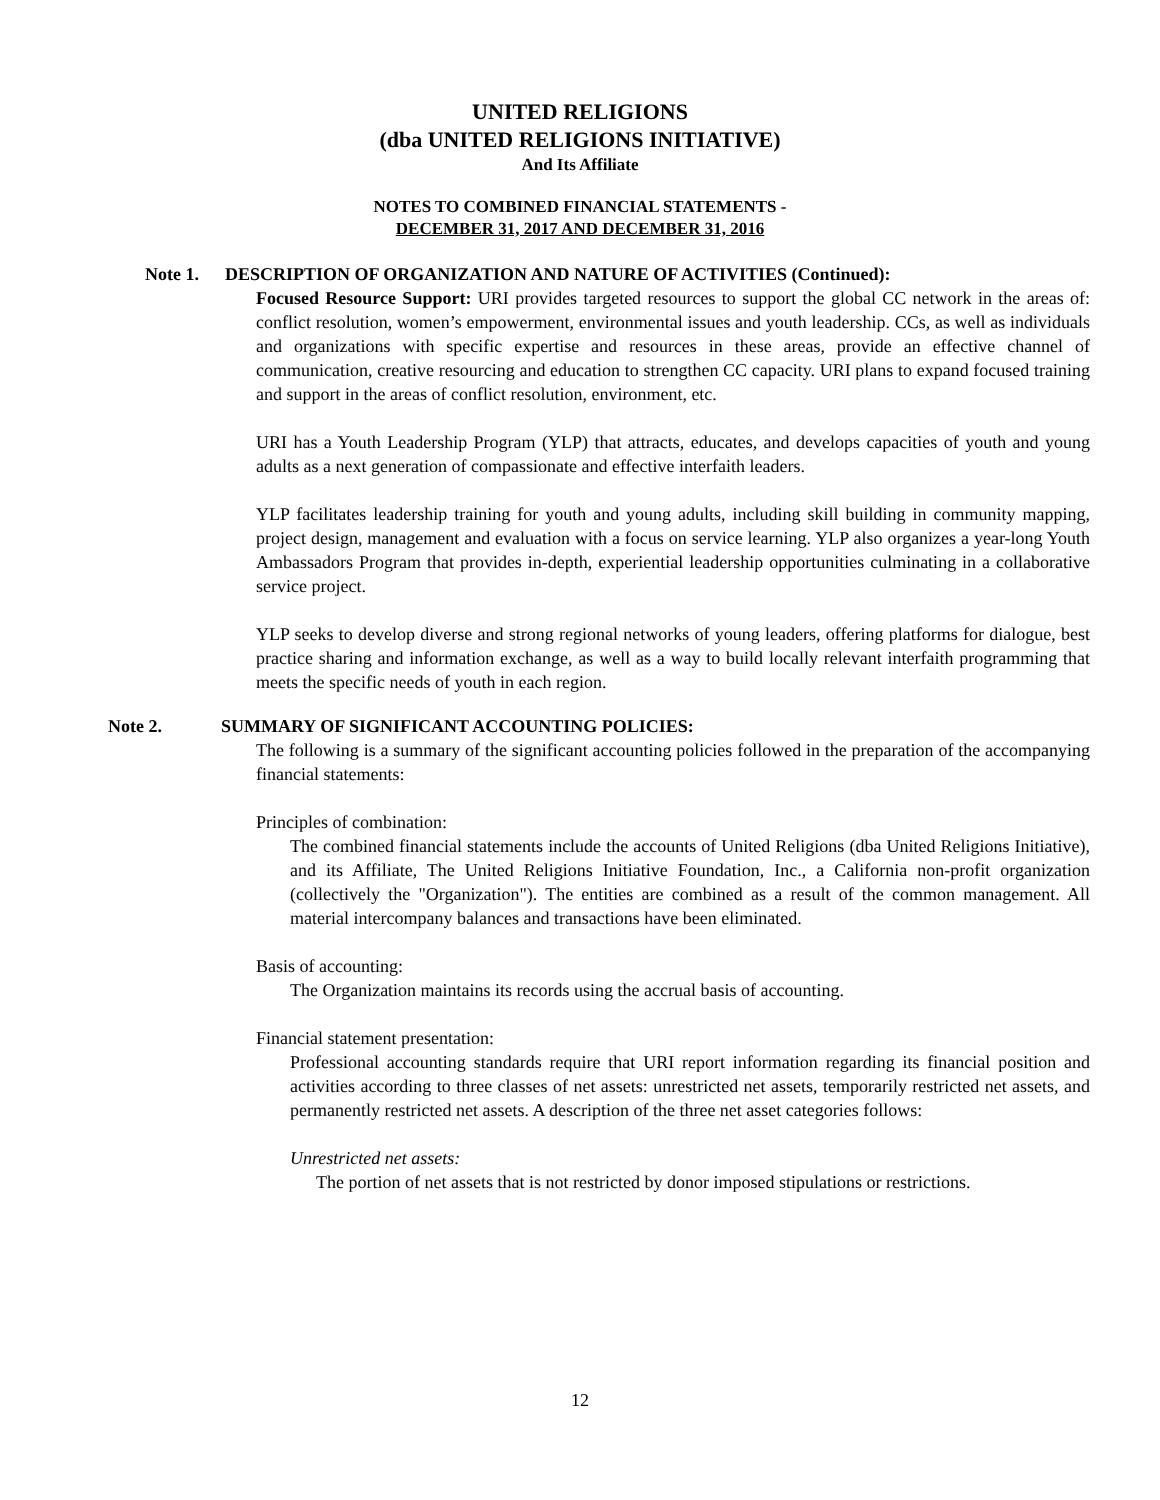UNITED RELIGIONS
(dba UNITED RELIGIONS INITIATIVE)
And Its Affiliate
NOTES TO COMBINED FINANCIAL STATEMENTS -
DECEMBER 31, 2017 AND DECEMBER 31, 2016
Note 1. DESCRIPTION OF ORGANIZATION AND NATURE OF ACTIVITIES (Continued):
Focused Resource Support: URI provides targeted resources to support the global CC network in the areas of: conflict resolution, women’s empowerment, environmental issues and youth leadership. CCs, as well as individuals and organizations with specific expertise and resources in these areas, provide an effective channel of communication, creative resourcing and education to strengthen CC capacity. URI plans to expand focused training and support in the areas of conflict resolution, environment, etc.
URI has a Youth Leadership Program (YLP) that attracts, educates, and develops capacities of youth and young adults as a next generation of compassionate and effective interfaith leaders.
YLP facilitates leadership training for youth and young adults, including skill building in community mapping, project design, management and evaluation with a focus on service learning. YLP also organizes a year-long Youth Ambassadors Program that provides in-depth, experiential leadership opportunities culminating in a collaborative service project.
YLP seeks to develop diverse and strong regional networks of young leaders, offering platforms for dialogue, best practice sharing and information exchange, as well as a way to build locally relevant interfaith programming that meets the specific needs of youth in each region.
Note 2. SUMMARY OF SIGNIFICANT ACCOUNTING POLICIES:
The following is a summary of the significant accounting policies followed in the preparation of the accompanying financial statements:
Principles of combination:
The combined financial statements include the accounts of United Religions (dba United Religions Initiative), and its Affiliate, The United Religions Initiative Foundation, Inc., a California non-profit organization (collectively the "Organization"). The entities are combined as a result of the common management. All material intercompany balances and transactions have been eliminated.
Basis of accounting:
The Organization maintains its records using the accrual basis of accounting.
Financial statement presentation:
Professional accounting standards require that URI report information regarding its financial position and activities according to three classes of net assets: unrestricted net assets, temporarily restricted net assets, and permanently restricted net assets. A description of the three net asset categories follows:
Unrestricted net assets:
The portion of net assets that is not restricted by donor imposed stipulations or restrictions.
12